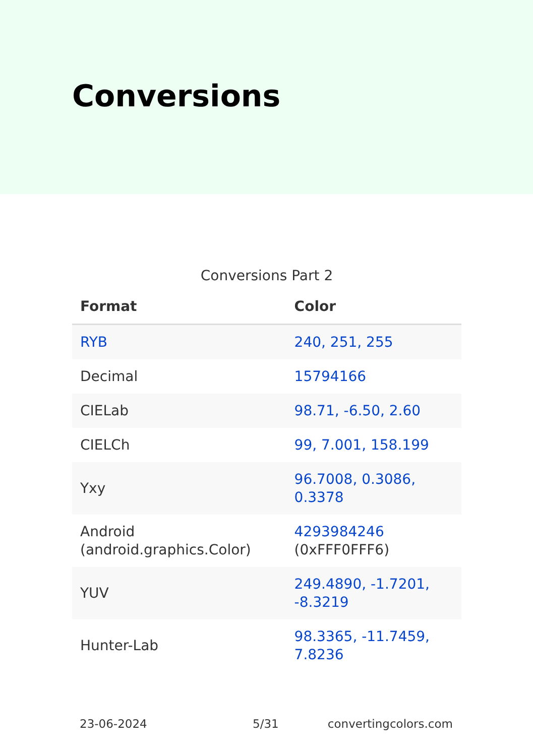Conversions
Conversions Part 2
| Format | Color |
| --- | --- |
| RYB | 240, 251, 255 |
| Decimal | 15794166 |
| CIELab | 98.71, -6.50, 2.60 |
| CIELCh | 99, 7.001, 158.199 |
| Yxy | 96.7008, 0.3086, 0.3378 |
| Android (android.graphics.Color) | 4293984246 (0xFFF0FFF6) |
| YUV | 249.4890, -1.7201, -8.3219 |
| Hunter-Lab | 98.3365, -11.7459, 7.8236 |
23-06-2024 5/31 convertingcolors.com